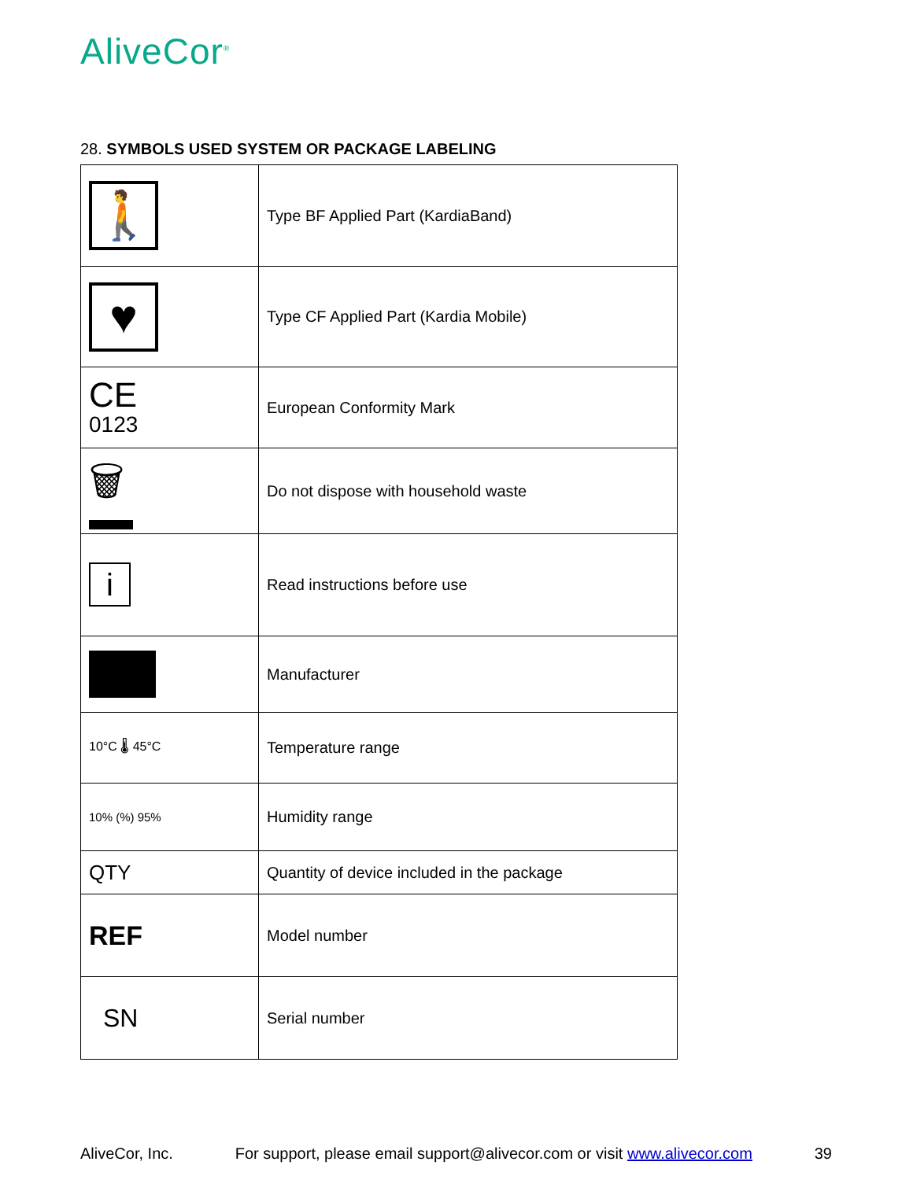AliveCor<sup>®</sup>
28. SYMBOLS USED SYSTEM OR PACKAGE LABELING
| 🚶 | Type BF Applied Part (KardiaBand) |
| ♥ | Type CF Applied Part (Kardia Mobile) |
| CE 0123 | European Conformity Mark |
| 🗑 | Do not dispose with household waste |
| i | Read instructions before use |
| | Manufacturer |
| 10°C 🌡 45°C | Temperature range |
| 10% (%) 95% | Humidity range |
| QTY | Quantity of device included in the package |
| REF | Model number |
| SN | Serial number |
AliveCor, Inc. For support, please email support@alivecor.com or visit www.alivecor.com 39